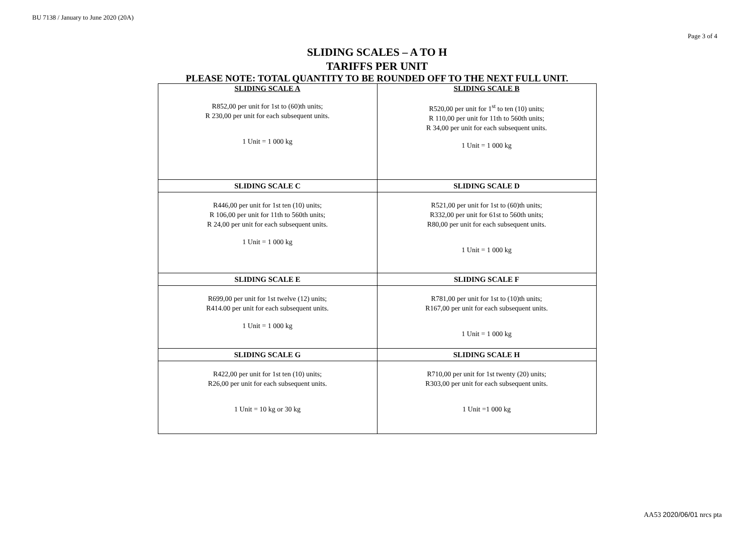BU 7138 / January to June 2020 (20A)
Page 3 of 4
SLIDING SCALES – A TO H
TARIFFS PER UNIT
PLEASE NOTE: TOTAL QUANTITY TO BE ROUNDED OFF TO THE NEXT FULL UNIT.
| SLIDING SCALE A R852,00 per unit for 1st to (60)th units; R 230,00 per unit for each subsequent units. 1 Unit = 1 000 kg | SLIDING SCALE B R520,00 per unit for 1<sup>st</sup> to ten (10) units; R 110,00 per unit for 11th to 560th units; R 34,00 per unit for each subsequent units. 1 Unit = 1 000 kg |
| SLIDING SCALE C | SLIDING SCALE D |
| R446,00 per unit for 1st ten (10) units; R 106,00 per unit for 11th to 560th units; R 24,00 per unit for each subsequent units. 1 Unit = 1 000 kg | R521,00 per unit for 1st to (60)th units; R332,00 per unit for 61st to 560th units; R80,00 per unit for each subsequent units. 1 Unit = 1 000 kg |
| SLIDING SCALE E | SLIDING SCALE F |
| R699,00 per unit for 1st twelve (12) units; R414.00 per unit for each subsequent units. 1 Unit = 1 000 kg | R781,00 per unit for 1st to (10)th units; R167,00 per unit for each subsequent units. 1 Unit = 1 000 kg |
| SLIDING SCALE G | SLIDING SCALE H |
| R422,00 per unit for 1st ten (10) units; R26,00 per unit for each subsequent units. 1 Unit = 10 kg or 30 kg | R710,00 per unit for 1st twenty (20) units; R303,00 per unit for each subsequent units. 1 Unit =1 000 kg |
AA53 2020/06/01 nrcs pta